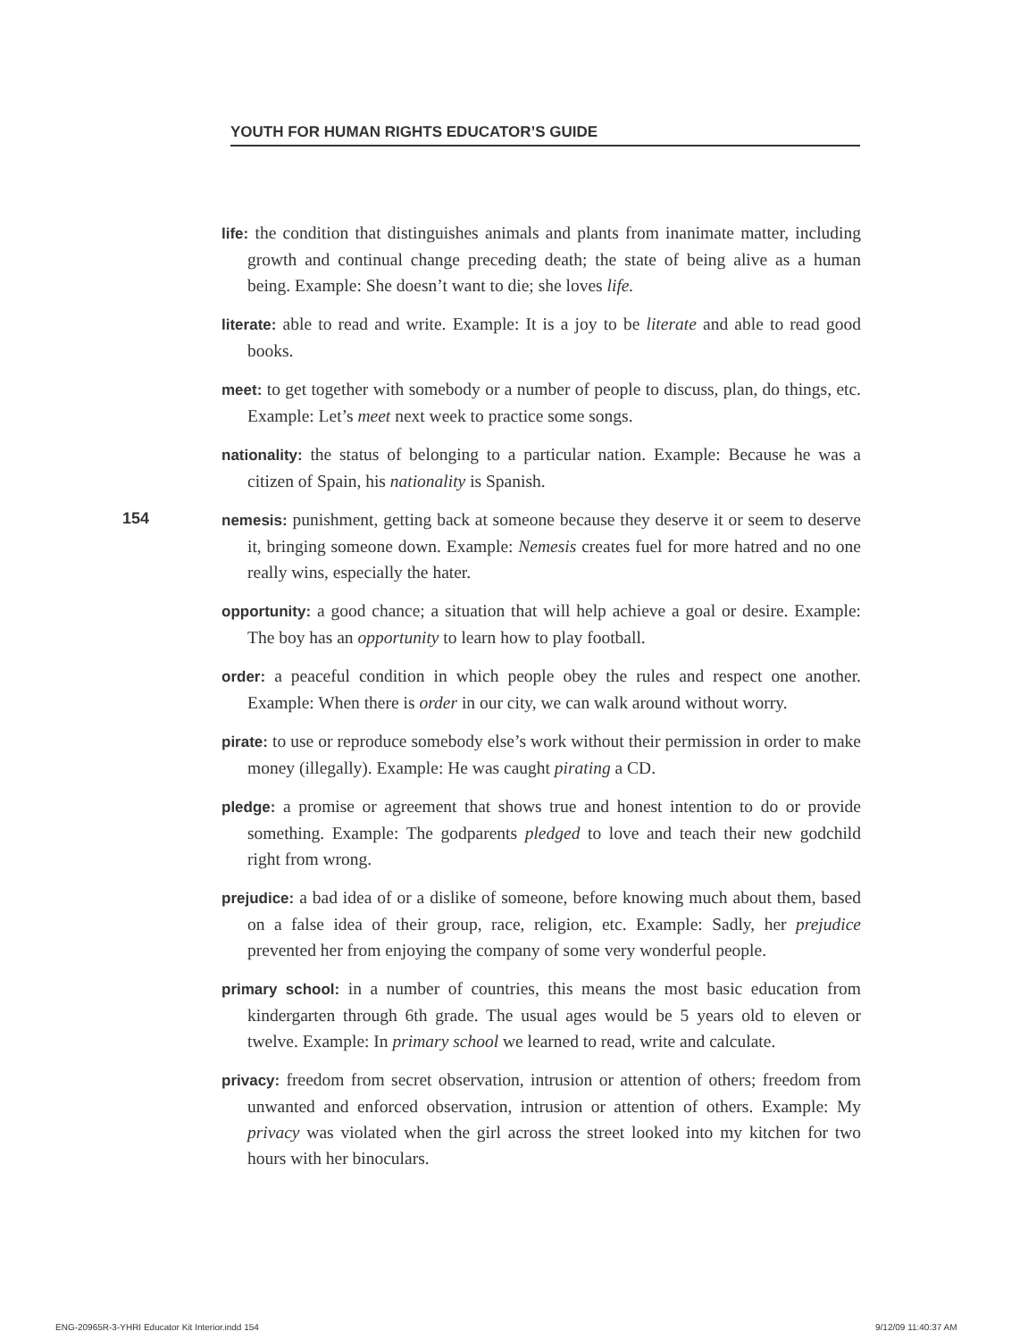YOUTH FOR HUMAN RIGHTS EDUCATOR’S GUIDE
154
life: the condition that distinguishes animals and plants from inanimate matter, including growth and continual change preceding death; the state of being alive as a human being. Example: She doesn’t want to die; she loves life.
literate: able to read and write. Example: It is a joy to be literate and able to read good books.
meet: to get together with somebody or a number of people to discuss, plan, do things, etc. Example: Let’s meet next week to practice some songs.
nationality: the status of belonging to a particular nation. Example: Because he was a citizen of Spain, his nationality is Spanish.
nemesis: punishment, getting back at someone because they deserve it or seem to deserve it, bringing someone down. Example: Nemesis creates fuel for more hatred and no one really wins, especially the hater.
opportunity: a good chance; a situation that will help achieve a goal or desire. Example: The boy has an opportunity to learn how to play football.
order: a peaceful condition in which people obey the rules and respect one another. Example: When there is order in our city, we can walk around without worry.
pirate: to use or reproduce somebody else’s work without their permission in order to make money (illegally). Example: He was caught pirating a CD.
pledge: a promise or agreement that shows true and honest intention to do or provide something. Example: The godparents pledged to love and teach their new godchild right from wrong.
prejudice: a bad idea of or a dislike of someone, before knowing much about them, based on a false idea of their group, race, religion, etc. Example: Sadly, her prejudice prevented her from enjoying the company of some very wonderful people.
primary school: in a number of countries, this means the most basic education from kindergarten through 6th grade. The usual ages would be 5 years old to eleven or twelve. Example: In primary school we learned to read, write and calculate.
privacy: freedom from secret observation, intrusion or attention of others; freedom from unwanted and enforced observation, intrusion or attention of others. Example: My privacy was violated when the girl across the street looked into my kitchen for two hours with her binoculars.
ENG-20965R-3-YHRI Educator Kit Interior.indd 154
9/12/09 11:40:37 AM